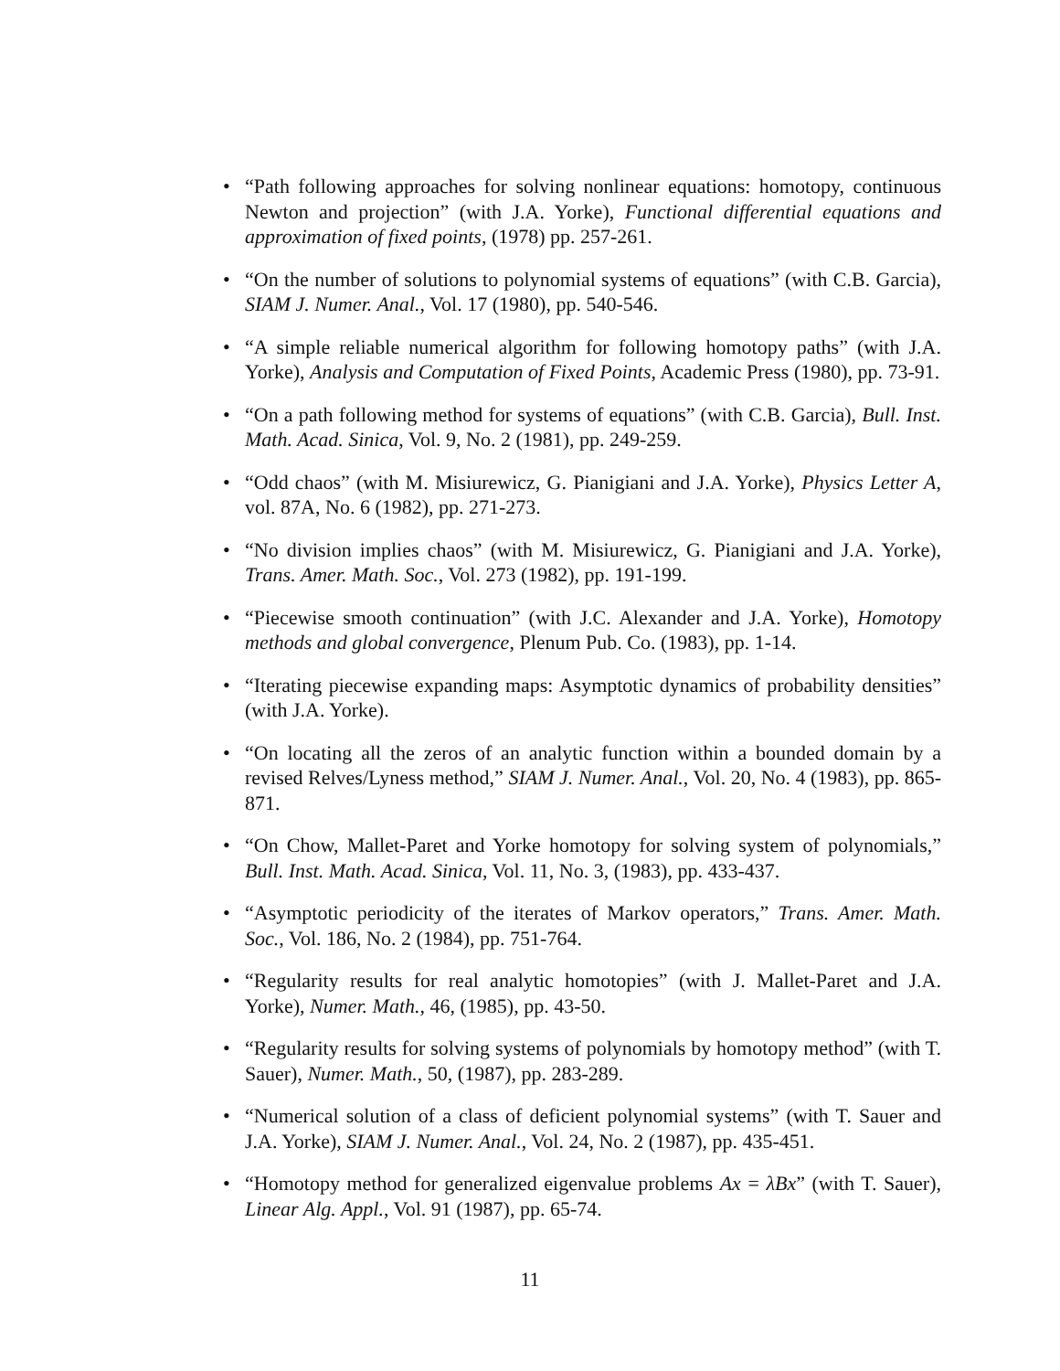• “Path following approaches for solving nonlinear equations: homotopy, continuous Newton and projection” (with J.A. Yorke), Functional differential equations and approximation of fixed points, (1978) pp. 257-261.
• “On the number of solutions to polynomial systems of equations” (with C.B. Garcia), SIAM J. Numer. Anal., Vol. 17 (1980), pp. 540-546.
• “A simple reliable numerical algorithm for following homotopy paths” (with J.A. Yorke), Analysis and Computation of Fixed Points, Academic Press (1980), pp. 73-91.
• “On a path following method for systems of equations” (with C.B. Garcia), Bull. Inst. Math. Acad. Sinica, Vol. 9, No. 2 (1981), pp. 249-259.
• “Odd chaos” (with M. Misiurewicz, G. Pianigiani and J.A. Yorke), Physics Letter A, vol. 87A, No. 6 (1982), pp. 271-273.
• “No division implies chaos” (with M. Misiurewicz, G. Pianigiani and J.A. Yorke), Trans. Amer. Math. Soc., Vol. 273 (1982), pp. 191-199.
• “Piecewise smooth continuation” (with J.C. Alexander and J.A. Yorke), Homotopy methods and global convergence, Plenum Pub. Co. (1983), pp. 1-14.
• “Iterating piecewise expanding maps: Asymptotic dynamics of probability densities” (with J.A. Yorke).
• “On locating all the zeros of an analytic function within a bounded domain by a revised Relves/Lyness method,” SIAM J. Numer. Anal., Vol. 20, No. 4 (1983), pp. 865-871.
• “On Chow, Mallet-Paret and Yorke homotopy for solving system of polynomials,” Bull. Inst. Math. Acad. Sinica, Vol. 11, No. 3, (1983), pp. 433-437.
• “Asymptotic periodicity of the iterates of Markov operators,” Trans. Amer. Math. Soc., Vol. 186, No. 2 (1984), pp. 751-764.
• “Regularity results for real analytic homotopies” (with J. Mallet-Paret and J.A. Yorke), Numer. Math., 46, (1985), pp. 43-50.
• “Regularity results for solving systems of polynomials by homotopy method” (with T. Sauer), Numer. Math., 50, (1987), pp. 283-289.
• “Numerical solution of a class of deficient polynomial systems” (with T. Sauer and J.A. Yorke), SIAM J. Numer. Anal., Vol. 24, No. 2 (1987), pp. 435-451.
• “Homotopy method for generalized eigenvalue problems Ax = λBx” (with T. Sauer), Linear Alg. Appl., Vol. 91 (1987), pp. 65-74.
11